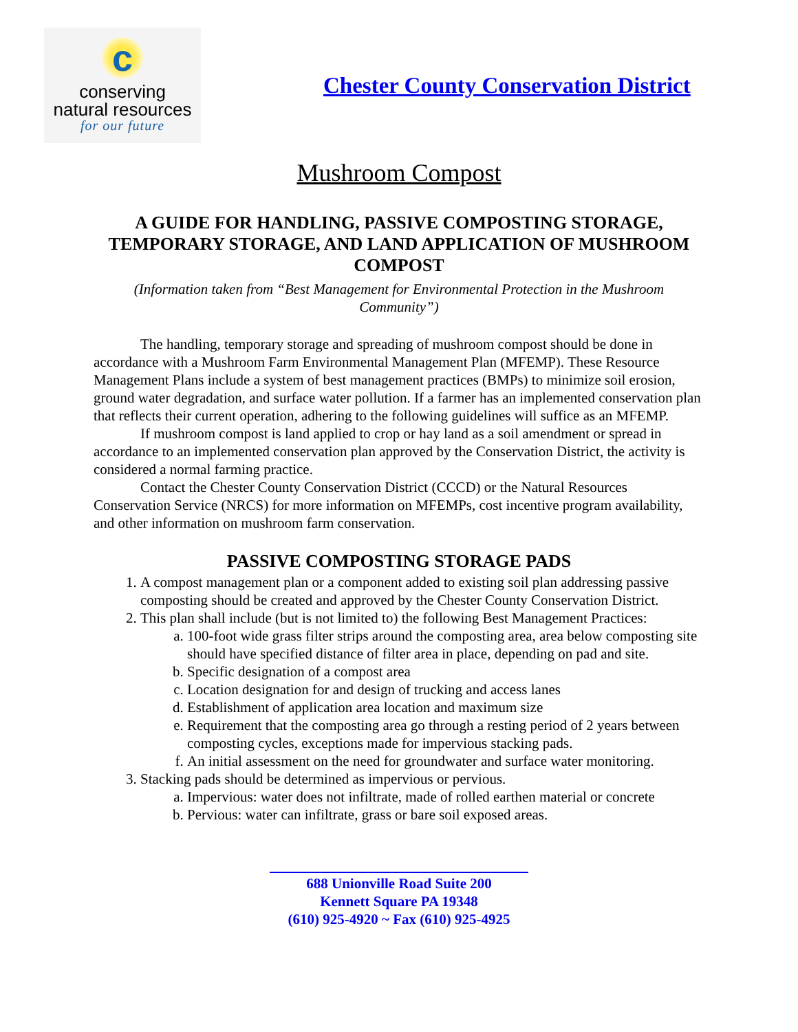c
conserving
natural resources
for our future
Chester County Conservation District
Mushroom Compost
A GUIDE FOR HANDLING, PASSIVE COMPOSTING STORAGE, TEMPORARY STORAGE, AND LAND APPLICATION OF MUSHROOM COMPOST
(Information taken from “Best Management for Environmental Protection in the Mushroom Community”)
The handling, temporary storage and spreading of mushroom compost should be done in accordance with a Mushroom Farm Environmental Management Plan (MFEMP). These Resource Management Plans include a system of best management practices (BMPs) to minimize soil erosion, ground water degradation, and surface water pollution. If a farmer has an implemented conservation plan that reflects their current operation, adhering to the following guidelines will suffice as an MFEMP.
If mushroom compost is land applied to crop or hay land as a soil amendment or spread in accordance to an implemented conservation plan approved by the Conservation District, the activity is considered a normal farming practice.
Contact the Chester County Conservation District (CCCD) or the Natural Resources Conservation Service (NRCS) for more information on MFEMPs, cost incentive program availability, and other information on mushroom farm conservation.
PASSIVE COMPOSTING STORAGE PADS
1. A compost management plan or a component added to existing soil plan addressing passive composting should be created and approved by the Chester County Conservation District.
2. This plan shall include (but is not limited to) the following Best Management Practices:
a. 100-foot wide grass filter strips around the composting area, area below composting site should have specified distance of filter area in place, depending on pad and site.
b. Specific designation of a compost area
c. Location designation for and design of trucking and access lanes
d. Establishment of application area location and maximum size
e. Requirement that the composting area go through a resting period of 2 years between composting cycles, exceptions made for impervious stacking pads.
f. An initial assessment on the need for groundwater and surface water monitoring.
3. Stacking pads should be determined as impervious or pervious.
a. Impervious: water does not infiltrate, made of rolled earthen material or concrete
b. Pervious: water can infiltrate, grass or bare soil exposed areas.
688 Unionville Road Suite 200
Kennett Square PA 19348
(610) 925-4920 ~ Fax (610) 925-4925